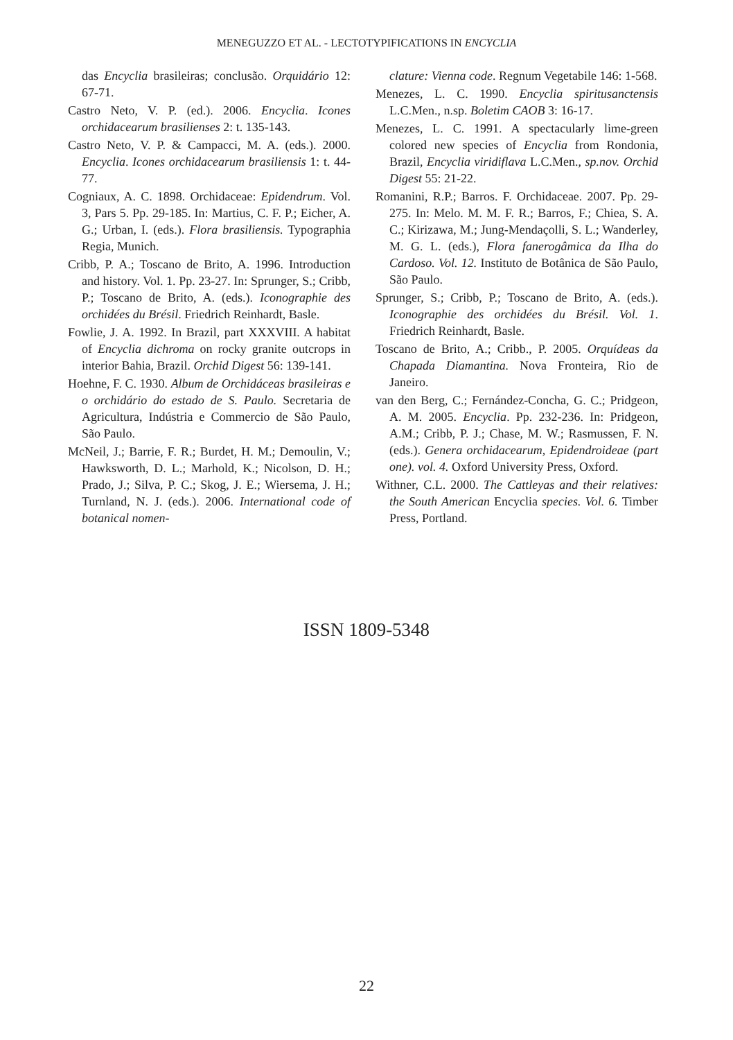MENEGUZZO ET AL. - LECTOTYPIFICATIONS IN ENCYCLIA
das Encyclia brasileiras; conclusão. Orquidário 12: 67-71.
Castro Neto, V. P. (ed.). 2006. Encyclia. Icones orchidacearum brasilienses 2: t. 135-143.
Castro Neto, V. P. & Campacci, M. A. (eds.). 2000. Encyclia. Icones orchidacearum brasiliensis 1: t. 44-77.
Cogniaux, A. C. 1898. Orchidaceae: Epidendrum. Vol. 3, Pars 5. Pp. 29-185. In: Martius, C. F. P.; Eicher, A. G.; Urban, I. (eds.). Flora brasiliensis. Typographia Regia, Munich.
Cribb, P. A.; Toscano de Brito, A. 1996. Introduction and history. Vol. 1. Pp. 23-27. In: Sprunger, S.; Cribb, P.; Toscano de Brito, A. (eds.). Iconographie des orchidées du Brésil. Friedrich Reinhardt, Basle.
Fowlie, J. A. 1992. In Brazil, part XXXVIII. A habitat of Encyclia dichroma on rocky granite outcrops in interior Bahia, Brazil. Orchid Digest 56: 139-141.
Hoehne, F. C. 1930. Album de Orchidáceas brasileiras e o orchidário do estado de S. Paulo. Secretaria de Agricultura, Indústria e Commercio de São Paulo, São Paulo.
McNeil, J.; Barrie, F. R.; Burdet, H. M.; Demoulin, V.; Hawksworth, D. L.; Marhold, K.; Nicolson, D. H.; Prado, J.; Silva, P. C.; Skog, J. E.; Wiersema, J. H.; Turnland, N. J. (eds.). 2006. International code of botanical nomen-
clature: Vienna code. Regnum Vegetabile 146: 1-568.
Menezes, L. C. 1990. Encyclia spiritusanctensis L.C.Men., n.sp. Boletim CAOB 3: 16-17.
Menezes, L. C. 1991. A spectacularly lime-green colored new species of Encyclia from Rondonia, Brazil, Encyclia viridiflava L.C.Men., sp.nov. Orchid Digest 55: 21-22.
Romanini, R.P.; Barros. F. Orchidaceae. 2007. Pp. 29-275. In: Melo. M. M. F. R.; Barros, F.; Chiea, S. A. C.; Kirizawa, M.; Jung-Mendaçolli, S. L.; Wanderley, M. G. L. (eds.), Flora fanerogâmica da Ilha do Cardoso. Vol. 12. Instituto de Botânica de São Paulo, São Paulo.
Sprunger, S.; Cribb, P.; Toscano de Brito, A. (eds.). Iconographie des orchidées du Brésil. Vol. 1. Friedrich Reinhardt, Basle.
Toscano de Brito, A.; Cribb., P. 2005. Orquídeas da Chapada Diamantina. Nova Fronteira, Rio de Janeiro.
van den Berg, C.; Fernández-Concha, G. C.; Pridgeon, A. M. 2005. Encyclia. Pp. 232-236. In: Pridgeon, A.M.; Cribb, P. J.; Chase, M. W.; Rasmussen, F. N. (eds.). Genera orchidacearum, Epidendroideae (part one). vol. 4. Oxford University Press, Oxford.
Withner, C.L. 2000. The Cattleyas and their relatives: the South American Encyclia species. Vol. 6. Timber Press, Portland.
ISSN 1809-5348
22